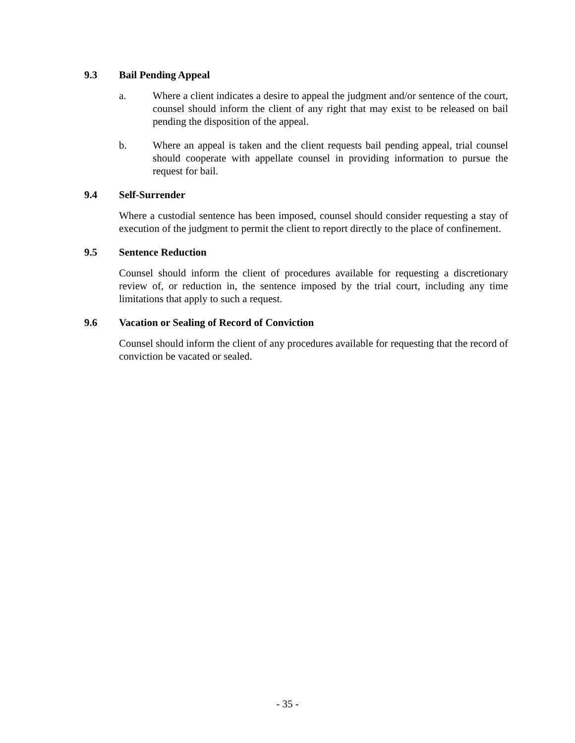9.3 Bail Pending Appeal
a. Where a client indicates a desire to appeal the judgment and/or sentence of the court, counsel should inform the client of any right that may exist to be released on bail pending the disposition of the appeal.
b. Where an appeal is taken and the client requests bail pending appeal, trial counsel should cooperate with appellate counsel in providing information to pursue the request for bail.
9.4 Self-Surrender
Where a custodial sentence has been imposed, counsel should consider requesting a stay of execution of the judgment to permit the client to report directly to the place of confinement.
9.5 Sentence Reduction
Counsel should inform the client of procedures available for requesting a discretionary review of, or reduction in, the sentence imposed by the trial court, including any time limitations that apply to such a request.
9.6 Vacation or Sealing of Record of Conviction
Counsel should inform the client of any procedures available for requesting that the record of conviction be vacated or sealed.
- 35 -